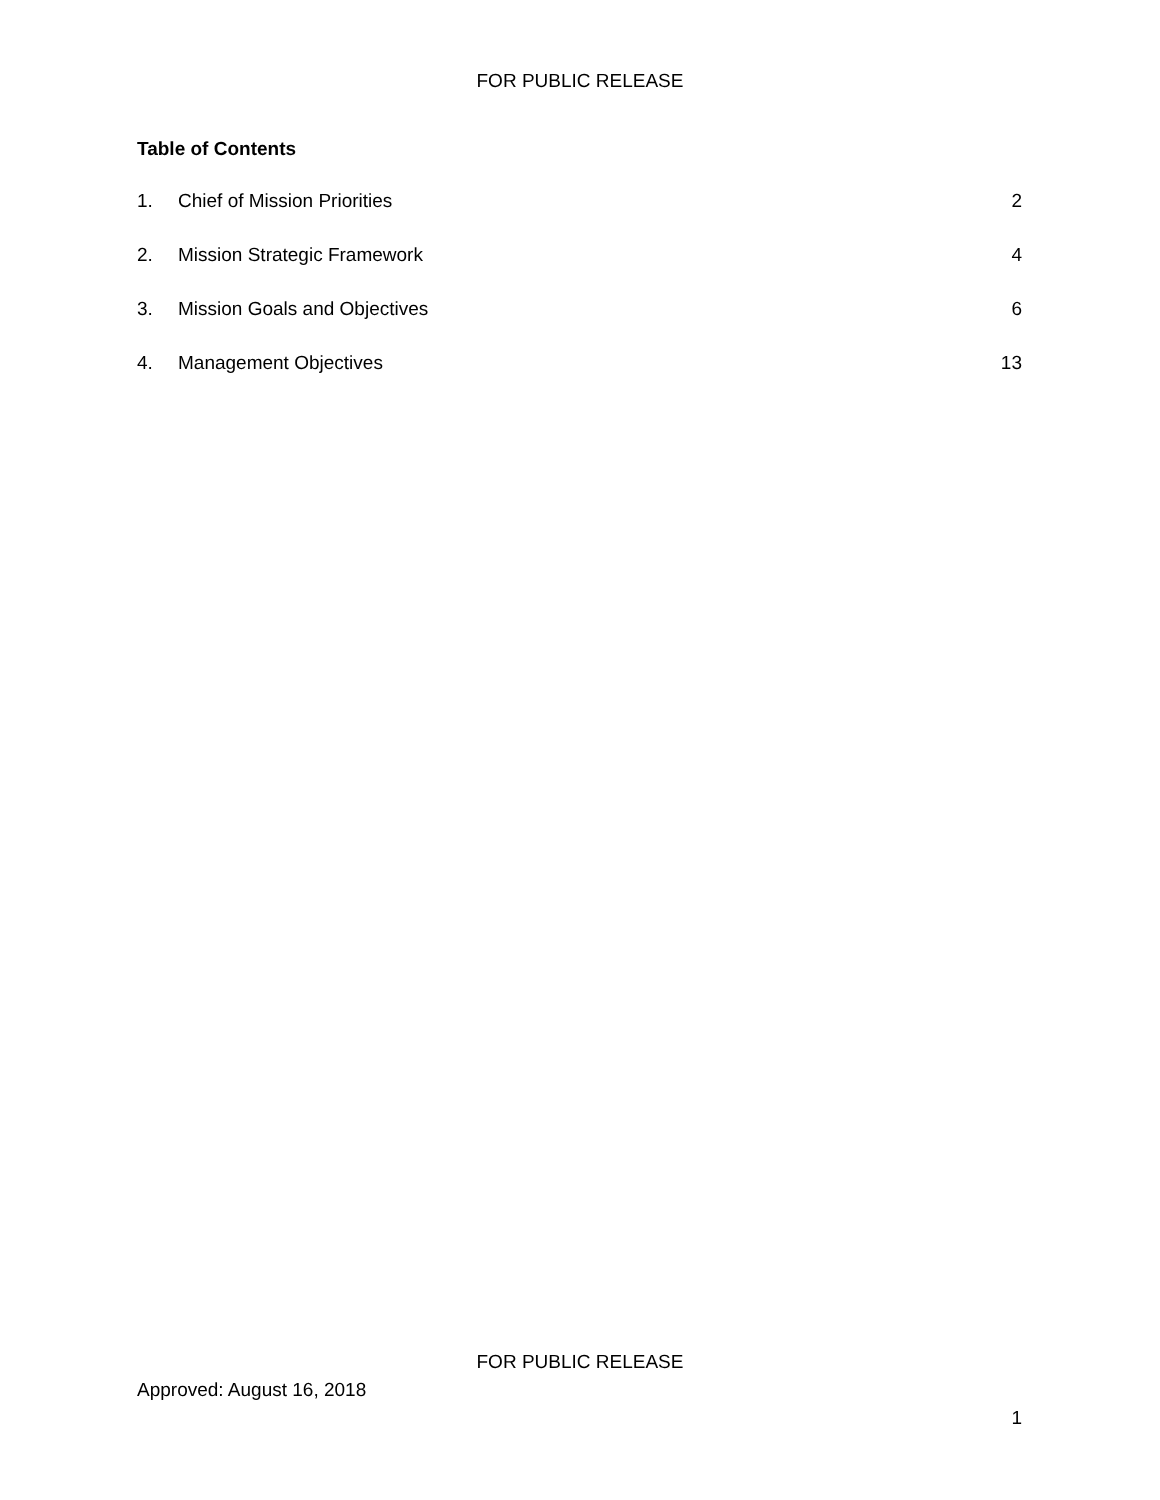FOR PUBLIC RELEASE
Table of Contents
1. Chief of Mission Priorities 2
2. Mission Strategic Framework 4
3. Mission Goals and Objectives 6
4. Management Objectives 13
FOR PUBLIC RELEASE
Approved: August 16, 2018
1